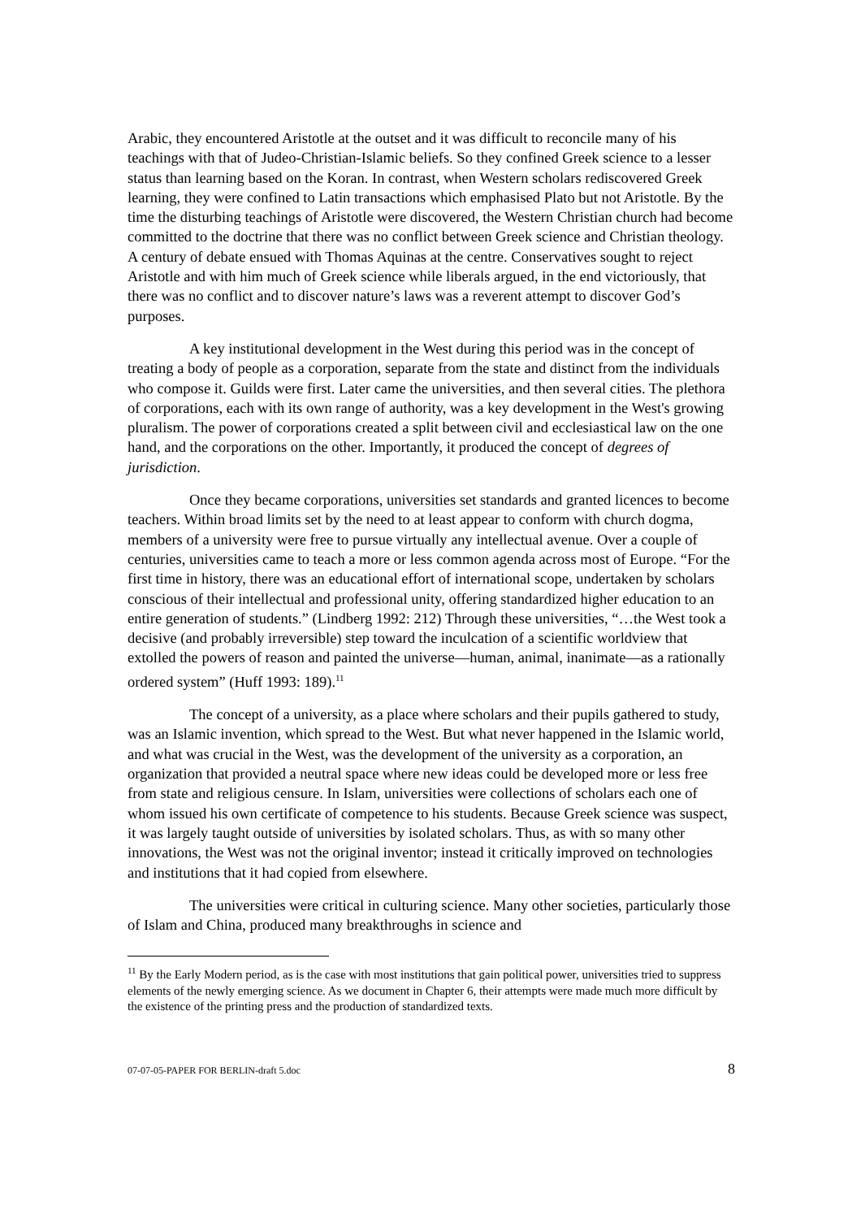Arabic, they encountered Aristotle at the outset and it was difficult to reconcile many of his teachings with that of Judeo-Christian-Islamic beliefs. So they confined Greek science to a lesser status than learning based on the Koran. In contrast, when Western scholars rediscovered Greek learning, they were confined to Latin transactions which emphasised Plato but not Aristotle. By the time the disturbing teachings of Aristotle were discovered, the Western Christian church had become committed to the doctrine that there was no conflict between Greek science and Christian theology. A century of debate ensued with Thomas Aquinas at the centre. Conservatives sought to reject Aristotle and with him much of Greek science while liberals argued, in the end victoriously, that there was no conflict and to discover nature’s laws was a reverent attempt to discover God’s purposes.
A key institutional development in the West during this period was in the concept of treating a body of people as a corporation, separate from the state and distinct from the individuals who compose it. Guilds were first. Later came the universities, and then several cities. The plethora of corporations, each with its own range of authority, was a key development in the West's growing pluralism. The power of corporations created a split between civil and ecclesiastical law on the one hand, and the corporations on the other. Importantly, it produced the concept of degrees of jurisdiction.
Once they became corporations, universities set standards and granted licences to become teachers. Within broad limits set by the need to at least appear to conform with church dogma, members of a university were free to pursue virtually any intellectual avenue. Over a couple of centuries, universities came to teach a more or less common agenda across most of Europe. “For the first time in history, there was an educational effort of international scope, undertaken by scholars conscious of their intellectual and professional unity, offering standardized higher education to an entire generation of students.” (Lindberg 1992: 212) Through these universities, “…the West took a decisive (and probably irreversible) step toward the inculcation of a scientific worldview that extolled the powers of reason and painted the universe—human, animal, inanimate—as a rationally ordered system” (Huff 1993: 189).<sup>11</sup>
The concept of a university, as a place where scholars and their pupils gathered to study, was an Islamic invention, which spread to the West. But what never happened in the Islamic world, and what was crucial in the West, was the development of the university as a corporation, an organization that provided a neutral space where new ideas could be developed more or less free from state and religious censure. In Islam, universities were collections of scholars each one of whom issued his own certificate of competence to his students. Because Greek science was suspect, it was largely taught outside of universities by isolated scholars. Thus, as with so many other innovations, the West was not the original inventor; instead it critically improved on technologies and institutions that it had copied from elsewhere.
The universities were critical in culturing science. Many other societies, particularly those of Islam and China, produced many breakthroughs in science and
<sup>11</sup> By the Early Modern period, as is the case with most institutions that gain political power, universities tried to suppress elements of the newly emerging science. As we document in Chapter 6, their attempts were made much more difficult by the existence of the printing press and the production of standardized texts.
07-07-05-PAPER FOR BERLIN-draft 5.doc 8